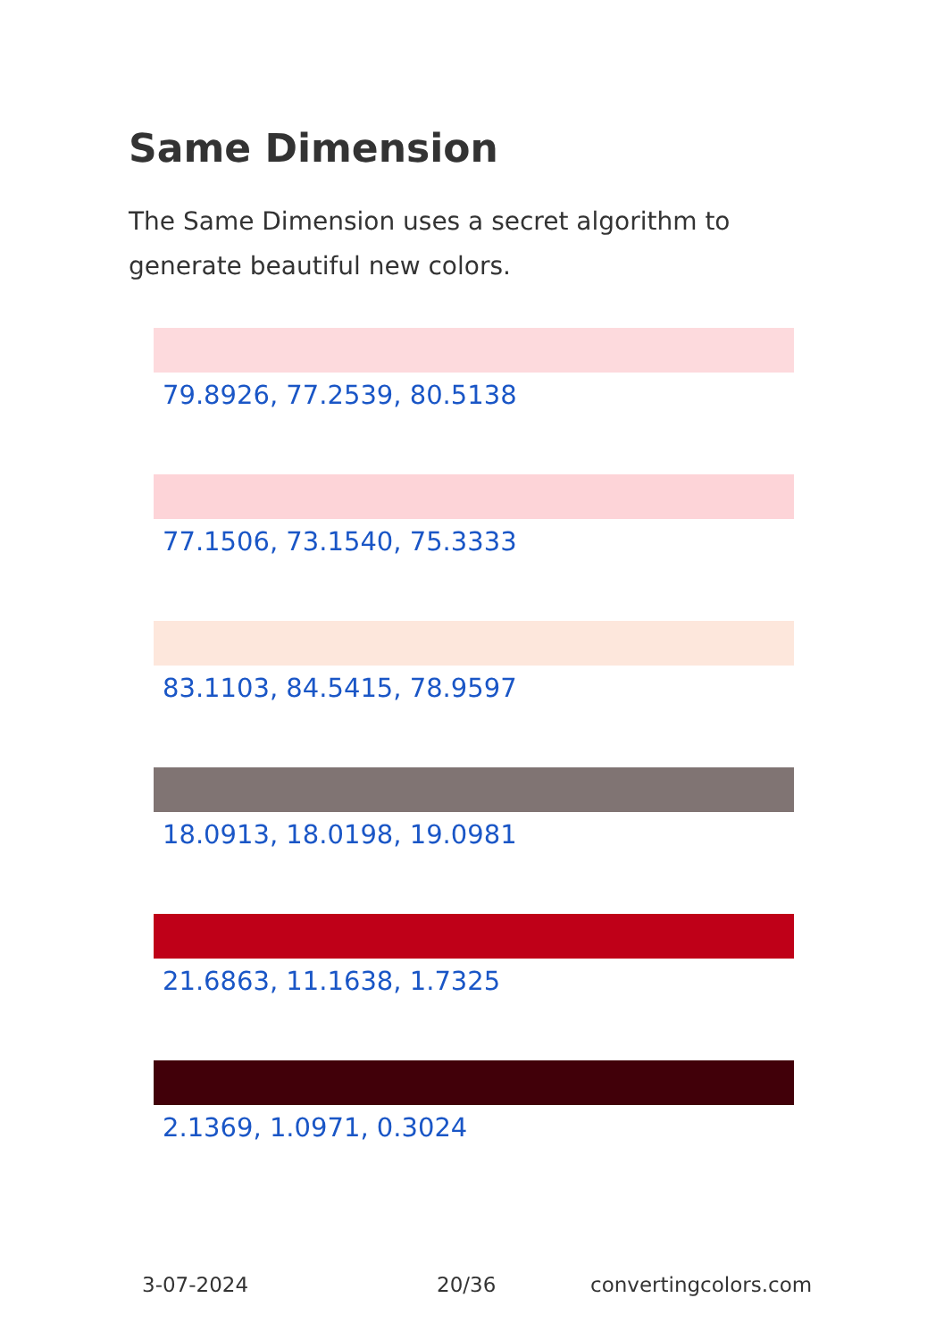Same Dimension
The Same Dimension uses a secret algorithm to generate beautiful new colors.
79.8926, 77.2539, 80.5138
77.1506, 73.1540, 75.3333
83.1103, 84.5415, 78.9597
18.0913, 18.0198, 19.0981
21.6863, 11.1638, 1.7325
2.1369, 1.0971, 0.3024
3-07-2024 20/36 convertingcolors.com